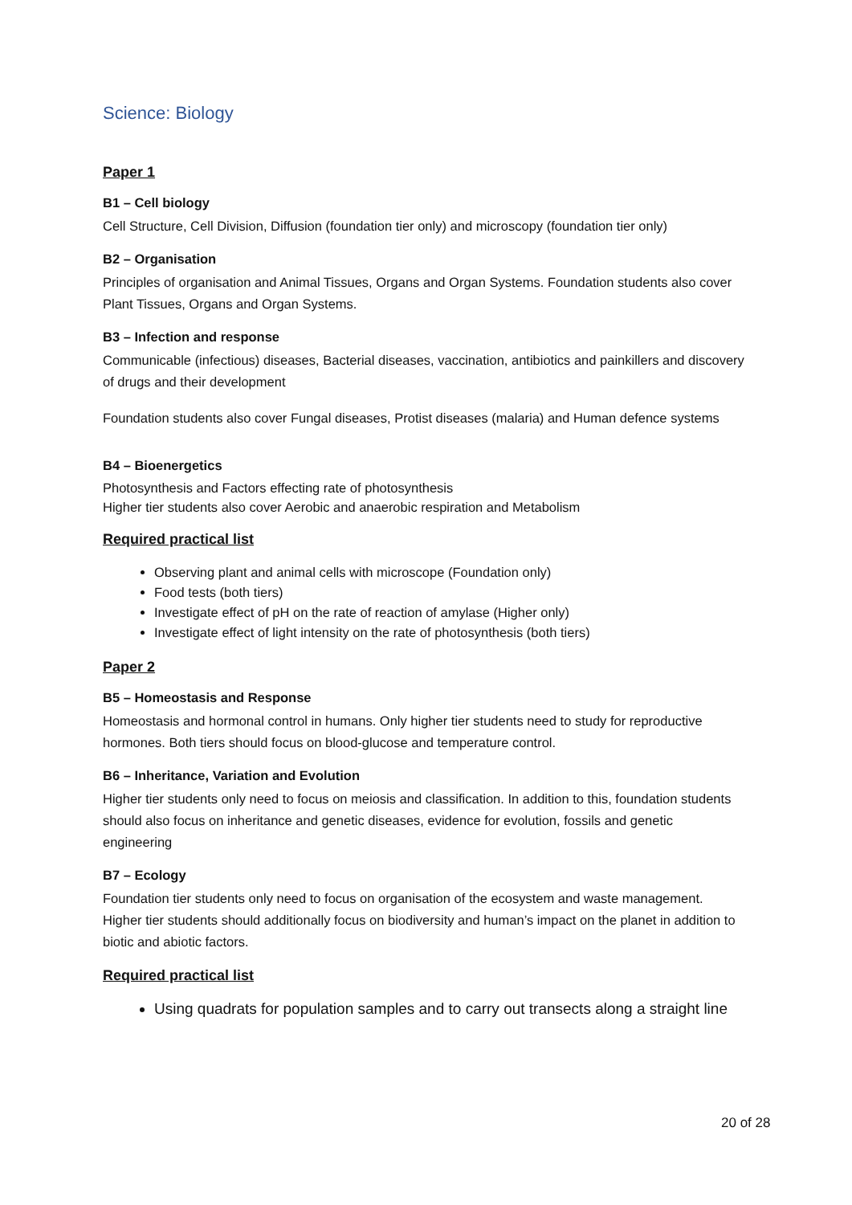Science: Biology
Paper 1
B1 – Cell biology
Cell Structure, Cell Division, Diffusion (foundation tier only) and microscopy (foundation tier only)
B2 – Organisation
Principles of organisation and Animal Tissues, Organs and Organ Systems. Foundation students also cover Plant Tissues, Organs and Organ Systems.
B3 – Infection and response
Communicable (infectious) diseases, Bacterial diseases, vaccination, antibiotics and painkillers and discovery of drugs and their development
Foundation students also cover Fungal diseases, Protist diseases (malaria) and Human defence systems
B4 – Bioenergetics
Photosynthesis and Factors effecting rate of photosynthesis
Higher tier students also cover Aerobic and anaerobic respiration and Metabolism
Required practical list
Observing plant and animal cells with microscope (Foundation only)
Food tests (both tiers)
Investigate effect of pH on the rate of reaction of amylase (Higher only)
Investigate effect of light intensity on the rate of photosynthesis (both tiers)
Paper 2
B5 – Homeostasis and Response
Homeostasis and hormonal control in humans. Only higher tier students need to study for reproductive hormones. Both tiers should focus on blood-glucose and temperature control.
B6 – Inheritance, Variation and Evolution
Higher tier students only need to focus on meiosis and classification. In addition to this, foundation students should also focus on inheritance and genetic diseases, evidence for evolution, fossils and genetic engineering
B7 – Ecology
Foundation tier students only need to focus on organisation of the ecosystem and waste management. Higher tier students should additionally focus on biodiversity and human’s impact on the planet in addition to biotic and abiotic factors.
Required practical list
Using quadrats for population samples and to carry out transects along a straight line
20 of 28